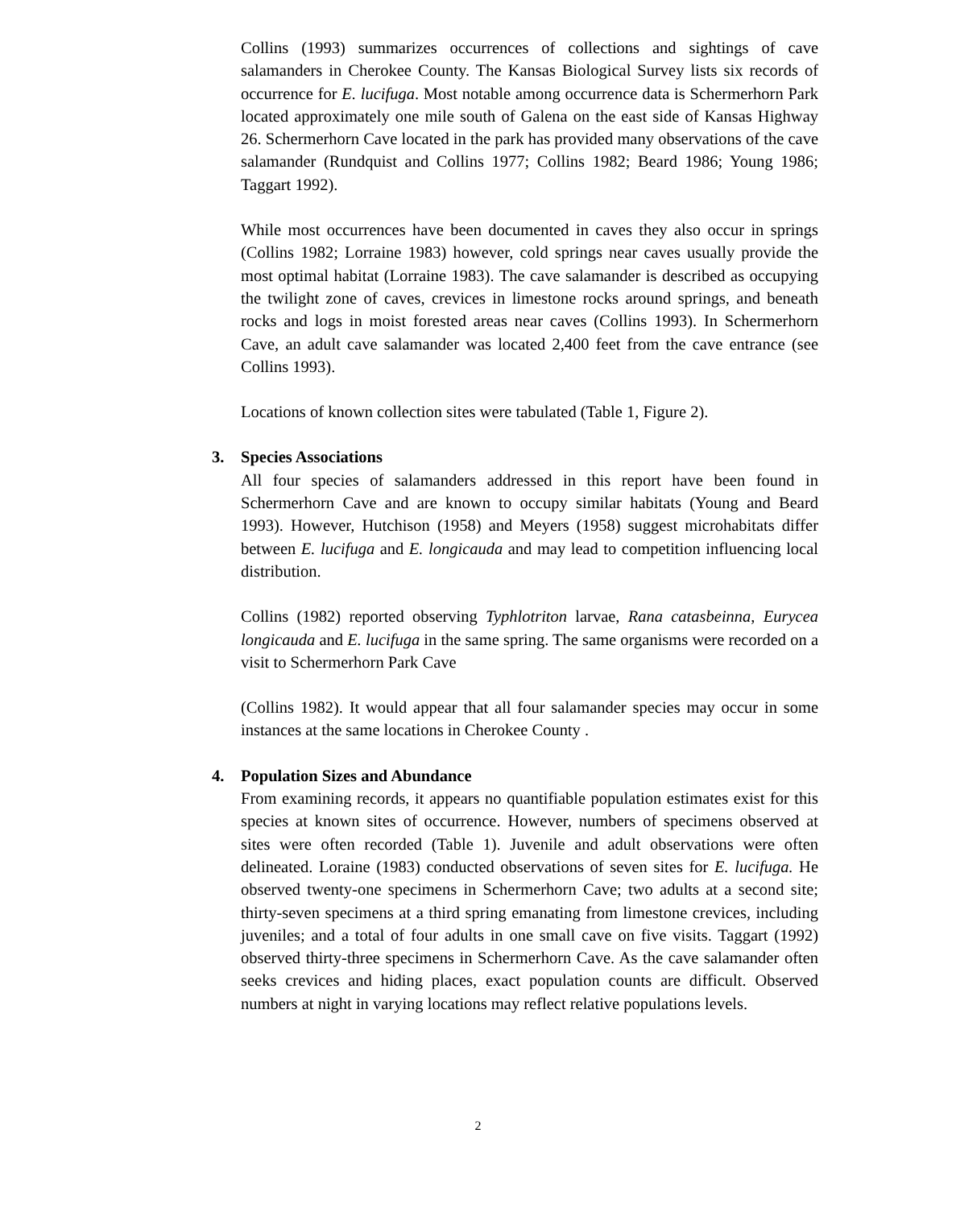Collins (1993) summarizes occurrences of collections and sightings of cave salamanders in Cherokee County. The Kansas Biological Survey lists six records of occurrence for E. lucifuga. Most notable among occurrence data is Schermerhorn Park located approximately one mile south of Galena on the east side of Kansas Highway 26. Schermerhorn Cave located in the park has provided many observations of the cave salamander (Rundquist and Collins 1977; Collins 1982; Beard 1986; Young 1986; Taggart 1992).
While most occurrences have been documented in caves they also occur in springs (Collins 1982; Lorraine 1983) however, cold springs near caves usually provide the most optimal habitat (Lorraine 1983). The cave salamander is described as occupying the twilight zone of caves, crevices in limestone rocks around springs, and beneath rocks and logs in moist forested areas near caves (Collins 1993). In Schermerhorn Cave, an adult cave salamander was located 2,400 feet from the cave entrance (see Collins 1993).
Locations of known collection sites were tabulated (Table 1, Figure 2).
3. Species Associations
All four species of salamanders addressed in this report have been found in Schermerhorn Cave and are known to occupy similar habitats (Young and Beard 1993). However, Hutchison (1958) and Meyers (1958) suggest microhabitats differ between E. lucifuga and E. longicauda and may lead to competition influencing local distribution.
Collins (1982) reported observing Typhlotriton larvae, Rana catasbeinna, Eurycea longicauda and E. lucifuga in the same spring. The same organisms were recorded on a visit to Schermerhorn Park Cave
(Collins 1982). It would appear that all four salamander species may occur in some instances at the same locations in Cherokee County .
4. Population Sizes and Abundance
From examining records, it appears no quantifiable population estimates exist for this species at known sites of occurrence. However, numbers of specimens observed at sites were often recorded (Table 1). Juvenile and adult observations were often delineated. Loraine (1983) conducted observations of seven sites for E. lucifuga. He observed twenty-one specimens in Schermerhorn Cave; two adults at a second site; thirty-seven specimens at a third spring emanating from limestone crevices, including juveniles; and a total of four adults in one small cave on five visits. Taggart (1992) observed thirty-three specimens in Schermerhorn Cave. As the cave salamander often seeks crevices and hiding places, exact population counts are difficult. Observed numbers at night in varying locations may reflect relative populations levels.
2